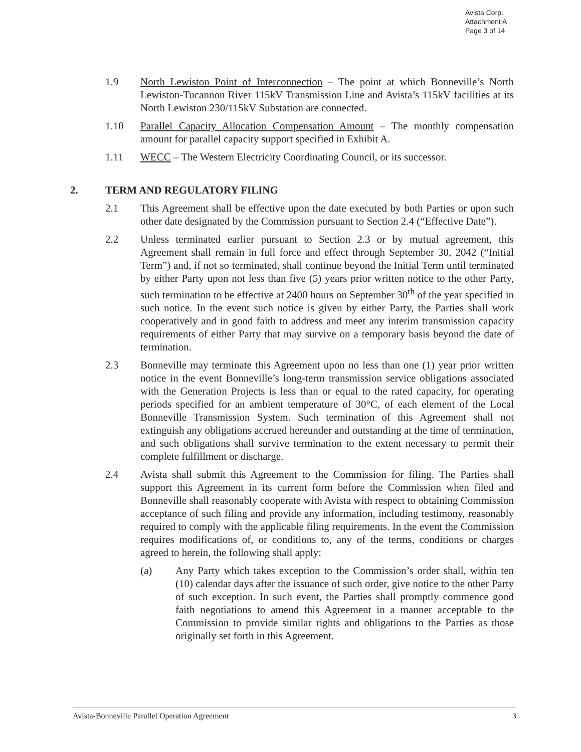Avista Corp.
Attachment A
Page 3 of 14
1.9 North Lewiston Point of Interconnection – The point at which Bonneville’s North Lewiston-Tucannon River 115kV Transmission Line and Avista’s 115kV facilities at its North Lewiston 230/115kV Substation are connected.
1.10 Parallel Capacity Allocation Compensation Amount – The monthly compensation amount for parallel capacity support specified in Exhibit A.
1.11 WECC – The Western Electricity Coordinating Council, or its successor.
2. TERM AND REGULATORY FILING
2.1 This Agreement shall be effective upon the date executed by both Parties or upon such other date designated by the Commission pursuant to Section 2.4 (“Effective Date”).
2.2 Unless terminated earlier pursuant to Section 2.3 or by mutual agreement, this Agreement shall remain in full force and effect through September 30, 2042 (“Initial Term”) and, if not so terminated, shall continue beyond the Initial Term until terminated by either Party upon not less than five (5) years prior written notice to the other Party, such termination to be effective at 2400 hours on September 30<sup>th</sup> of the year specified in such notice. In the event such notice is given by either Party, the Parties shall work cooperatively and in good faith to address and meet any interim transmission capacity requirements of either Party that may survive on a temporary basis beyond the date of termination.
2.3 Bonneville may terminate this Agreement upon no less than one (1) year prior written notice in the event Bonneville’s long-term transmission service obligations associated with the Generation Projects is less than or equal to the rated capacity, for operating periods specified for an ambient temperature of 30°C, of each element of the Local Bonneville Transmission System. Such termination of this Agreement shall not extinguish any obligations accrued hereunder and outstanding at the time of termination, and such obligations shall survive termination to the extent necessary to permit their complete fulfillment or discharge.
2.4 Avista shall submit this Agreement to the Commission for filing. The Parties shall support this Agreement in its current form before the Commission when filed and Bonneville shall reasonably cooperate with Avista with respect to obtaining Commission acceptance of such filing and provide any information, including testimony, reasonably required to comply with the applicable filing requirements. In the event the Commission requires modifications of, or conditions to, any of the terms, conditions or charges agreed to herein, the following shall apply:
(a) Any Party which takes exception to the Commission’s order shall, within ten (10) calendar days after the issuance of such order, give notice to the other Party of such exception. In such event, the Parties shall promptly commence good faith negotiations to amend this Agreement in a manner acceptable to the Commission to provide similar rights and obligations to the Parties as those originally set forth in this Agreement.
Avista-Bonneville Parallel Operation Agreement 3